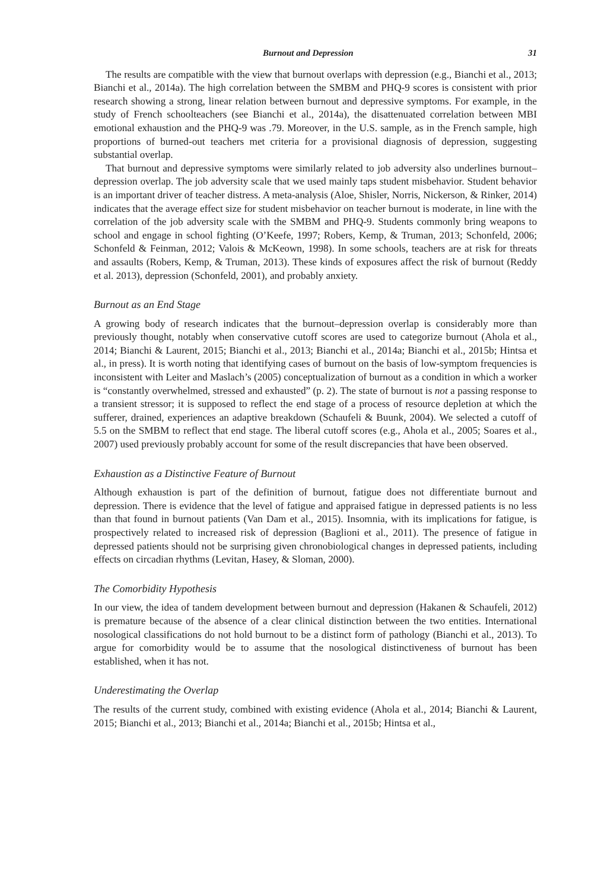Burnout and Depression 31
The results are compatible with the view that burnout overlaps with depression (e.g., Bianchi et al., 2013; Bianchi et al., 2014a). The high correlation between the SMBM and PHQ-9 scores is consistent with prior research showing a strong, linear relation between burnout and depressive symptoms. For example, in the study of French schoolteachers (see Bianchi et al., 2014a), the disattenuated correlation between MBI emotional exhaustion and the PHQ-9 was .79. Moreover, in the U.S. sample, as in the French sample, high proportions of burned-out teachers met criteria for a provisional diagnosis of depression, suggesting substantial overlap.
That burnout and depressive symptoms were similarly related to job adversity also underlines burnout–depression overlap. The job adversity scale that we used mainly taps student misbehavior. Student behavior is an important driver of teacher distress. A meta-analysis (Aloe, Shisler, Norris, Nickerson, & Rinker, 2014) indicates that the average effect size for student misbehavior on teacher burnout is moderate, in line with the correlation of the job adversity scale with the SMBM and PHQ-9. Students commonly bring weapons to school and engage in school fighting (O’Keefe, 1997; Robers, Kemp, & Truman, 2013; Schonfeld, 2006; Schonfeld & Feinman, 2012; Valois & McKeown, 1998). In some schools, teachers are at risk for threats and assaults (Robers, Kemp, & Truman, 2013). These kinds of exposures affect the risk of burnout (Reddy et al. 2013), depression (Schonfeld, 2001), and probably anxiety.
Burnout as an End Stage
A growing body of research indicates that the burnout–depression overlap is considerably more than previously thought, notably when conservative cutoff scores are used to categorize burnout (Ahola et al., 2014; Bianchi & Laurent, 2015; Bianchi et al., 2013; Bianchi et al., 2014a; Bianchi et al., 2015b; Hintsa et al., in press). It is worth noting that identifying cases of burnout on the basis of low-symptom frequencies is inconsistent with Leiter and Maslach’s (2005) conceptualization of burnout as a condition in which a worker is “constantly overwhelmed, stressed and exhausted” (p. 2). The state of burnout is not a passing response to a transient stressor; it is supposed to reflect the end stage of a process of resource depletion at which the sufferer, drained, experiences an adaptive breakdown (Schaufeli & Buunk, 2004). We selected a cutoff of 5.5 on the SMBM to reflect that end stage. The liberal cutoff scores (e.g., Ahola et al., 2005; Soares et al., 2007) used previously probably account for some of the result discrepancies that have been observed.
Exhaustion as a Distinctive Feature of Burnout
Although exhaustion is part of the definition of burnout, fatigue does not differentiate burnout and depression. There is evidence that the level of fatigue and appraised fatigue in depressed patients is no less than that found in burnout patients (Van Dam et al., 2015). Insomnia, with its implications for fatigue, is prospectively related to increased risk of depression (Baglioni et al., 2011). The presence of fatigue in depressed patients should not be surprising given chronobiological changes in depressed patients, including effects on circadian rhythms (Levitan, Hasey, & Sloman, 2000).
The Comorbidity Hypothesis
In our view, the idea of tandem development between burnout and depression (Hakanen & Schaufeli, 2012) is premature because of the absence of a clear clinical distinction between the two entities. International nosological classifications do not hold burnout to be a distinct form of pathology (Bianchi et al., 2013). To argue for comorbidity would be to assume that the nosological distinctiveness of burnout has been established, when it has not.
Underestimating the Overlap
The results of the current study, combined with existing evidence (Ahola et al., 2014; Bianchi & Laurent, 2015; Bianchi et al., 2013; Bianchi et al., 2014a; Bianchi et al., 2015b; Hintsa et al.,